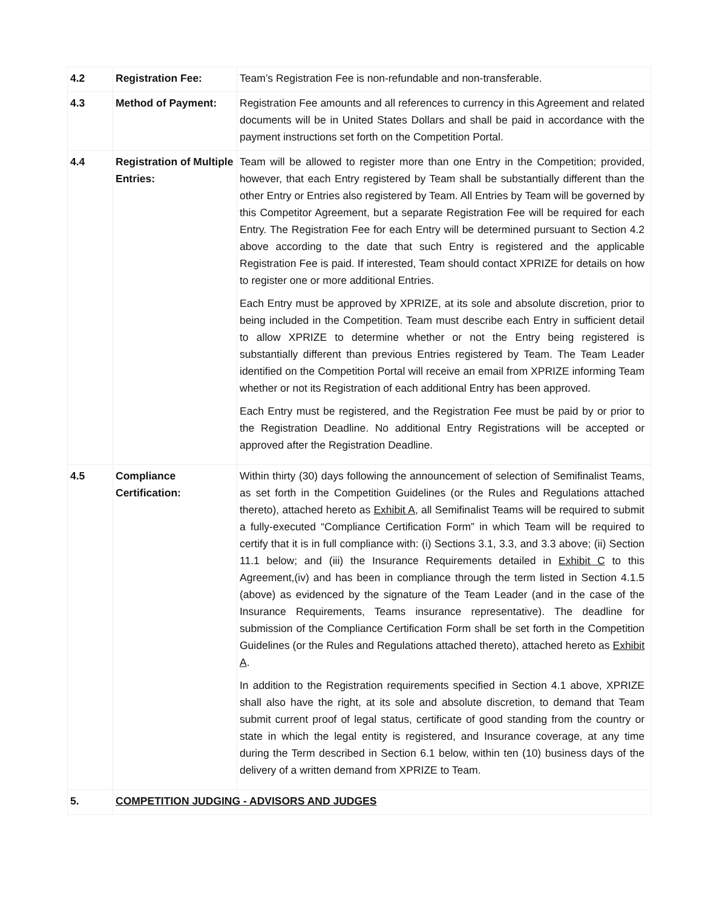| 4.2 | Registration Fee: | Team’s Registration Fee is non-refundable and non-transferable. |
| 4.3 | Method of Payment: | Registration Fee amounts and all references to currency in this Agreement and related documents will be in United States Dollars and shall be paid in accordance with the payment instructions set forth on the Competition Portal. |
| 4.4 | Registration of Multiple Entries: | Team will be allowed to register more than one Entry in the Competition; provided, however, that each Entry registered by Team shall be substantially different than the other Entry or Entries also registered by Team. All Entries by Team will be governed by this Competitor Agreement, but a separate Registration Fee will be required for each Entry. The Registration Fee for each Entry will be determined pursuant to Section 4.2 above according to the date that such Entry is registered and the applicable Registration Fee is paid. If interested, Team should contact XPRIZE for details on how to register one or more additional Entries. Each Entry must be approved by XPRIZE, at its sole and absolute discretion, prior to being included in the Competition. Team must describe each Entry in sufficient detail to allow XPRIZE to determine whether or not the Entry being registered is substantially different than previous Entries registered by Team. The Team Leader identified on the Competition Portal will receive an email from XPRIZE informing Team whether or not its Registration of each additional Entry has been approved. Each Entry must be registered, and the Registration Fee must be paid by or prior to the Registration Deadline. No additional Entry Registrations will be accepted or approved after the Registration Deadline. |
| 4.5 | Compliance Certification: | Within thirty (30) days following the announcement of selection of Semifinalist Teams, as set forth in the Competition Guidelines (or the Rules and Regulations attached thereto), attached hereto as Exhibit A , all Semifinalist Teams will be required to submit a fully-executed “Compliance Certification Form” in which Team will be required to certify that it is in full compliance with: (i) Sections 3.1, 3.3, and 3.3 above; (ii) Section 11.1 below; and (iii) the Insurance Requirements detailed in Exhibit C to this Agreement,(iv) and has been in compliance through the term listed in Section 4.1.5 (above) as evidenced by the signature of the Team Leader (and in the case of the Insurance Requirements, Teams insurance representative). The deadline for submission of the Compliance Certification Form shall be set forth in the Competition Guidelines (or the Rules and Regulations attached thereto), attached hereto as Exhibit A . In addition to the Registration requirements specified in Section 4.1 above, XPRIZE shall also have the right, at its sole and absolute discretion, to demand that Team submit current proof of legal status, certificate of good standing from the country or state in which the legal entity is registered, and Insurance coverage, at any time during the Term described in Section 6.1 below, within ten (10) business days of the delivery of a written demand from XPRIZE to Team. |
| 5. | COMPETITION JUDGING - ADVISORS AND JUDGES | |